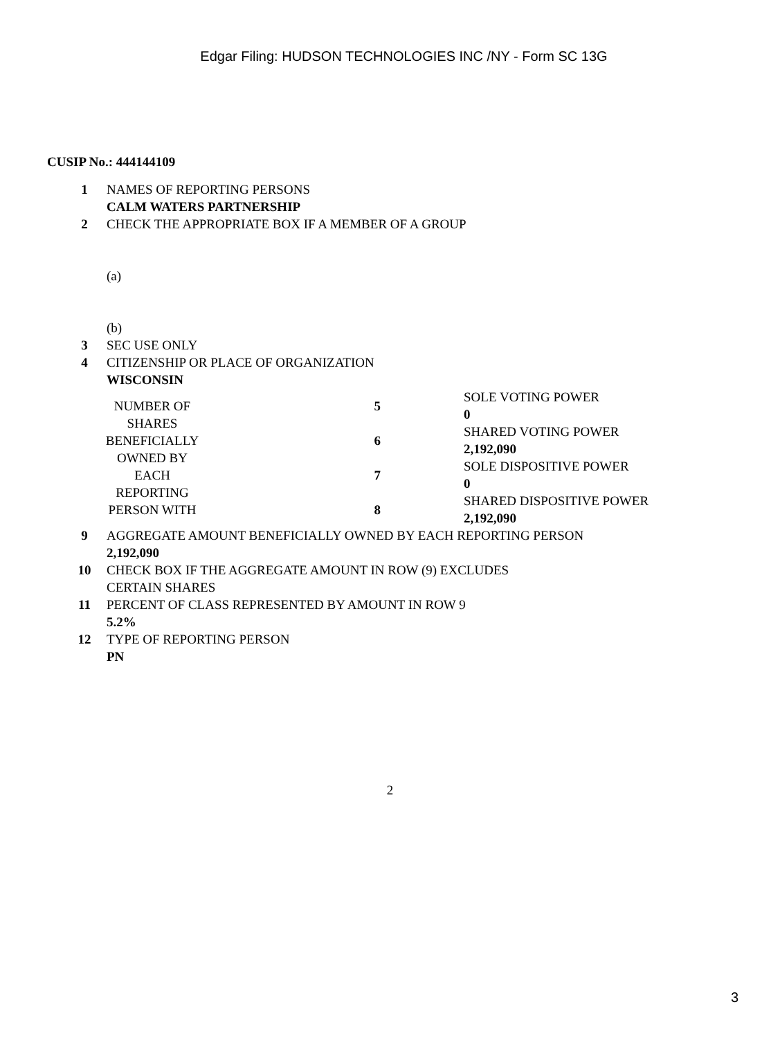Edgar Filing: HUDSON TECHNOLOGIES INC /NY - Form SC 13G
CUSIP No.: 444144109
| 1 | NAMES OF REPORTING PERSONS CALM WATERS PARTNERSHIP | | |
| 2 | CHECK THE APPROPRIATE BOX IF A MEMBER OF A GROUP (a) (b) | | |
| 3 | SEC USE ONLY | | |
| 4 | CITIZENSHIP OR PLACE OF ORGANIZATION WISCONSIN | | |
| NUMBER OF SHARES BENEFICIALLY OWNED BY EACH REPORTING PERSON WITH | | 5 | SOLE VOTING POWER 0 |
| | | 6 | SHARED VOTING POWER 2,192,090 |
| | | 7 | SOLE DISPOSITIVE POWER 0 |
| | | 8 | SHARED DISPOSITIVE POWER 2,192,090 |
| 9 | AGGREGATE AMOUNT BENEFICIALLY OWNED BY EACH REPORTING PERSON 2,192,090 | | |
| 10 | CHECK BOX IF THE AGGREGATE AMOUNT IN ROW (9) EXCLUDES CERTAIN SHARES | | |
| 11 | PERCENT OF CLASS REPRESENTED BY AMOUNT IN ROW 9 5.2% | | |
| 12 | TYPE OF REPORTING PERSON PN | | |
2
3